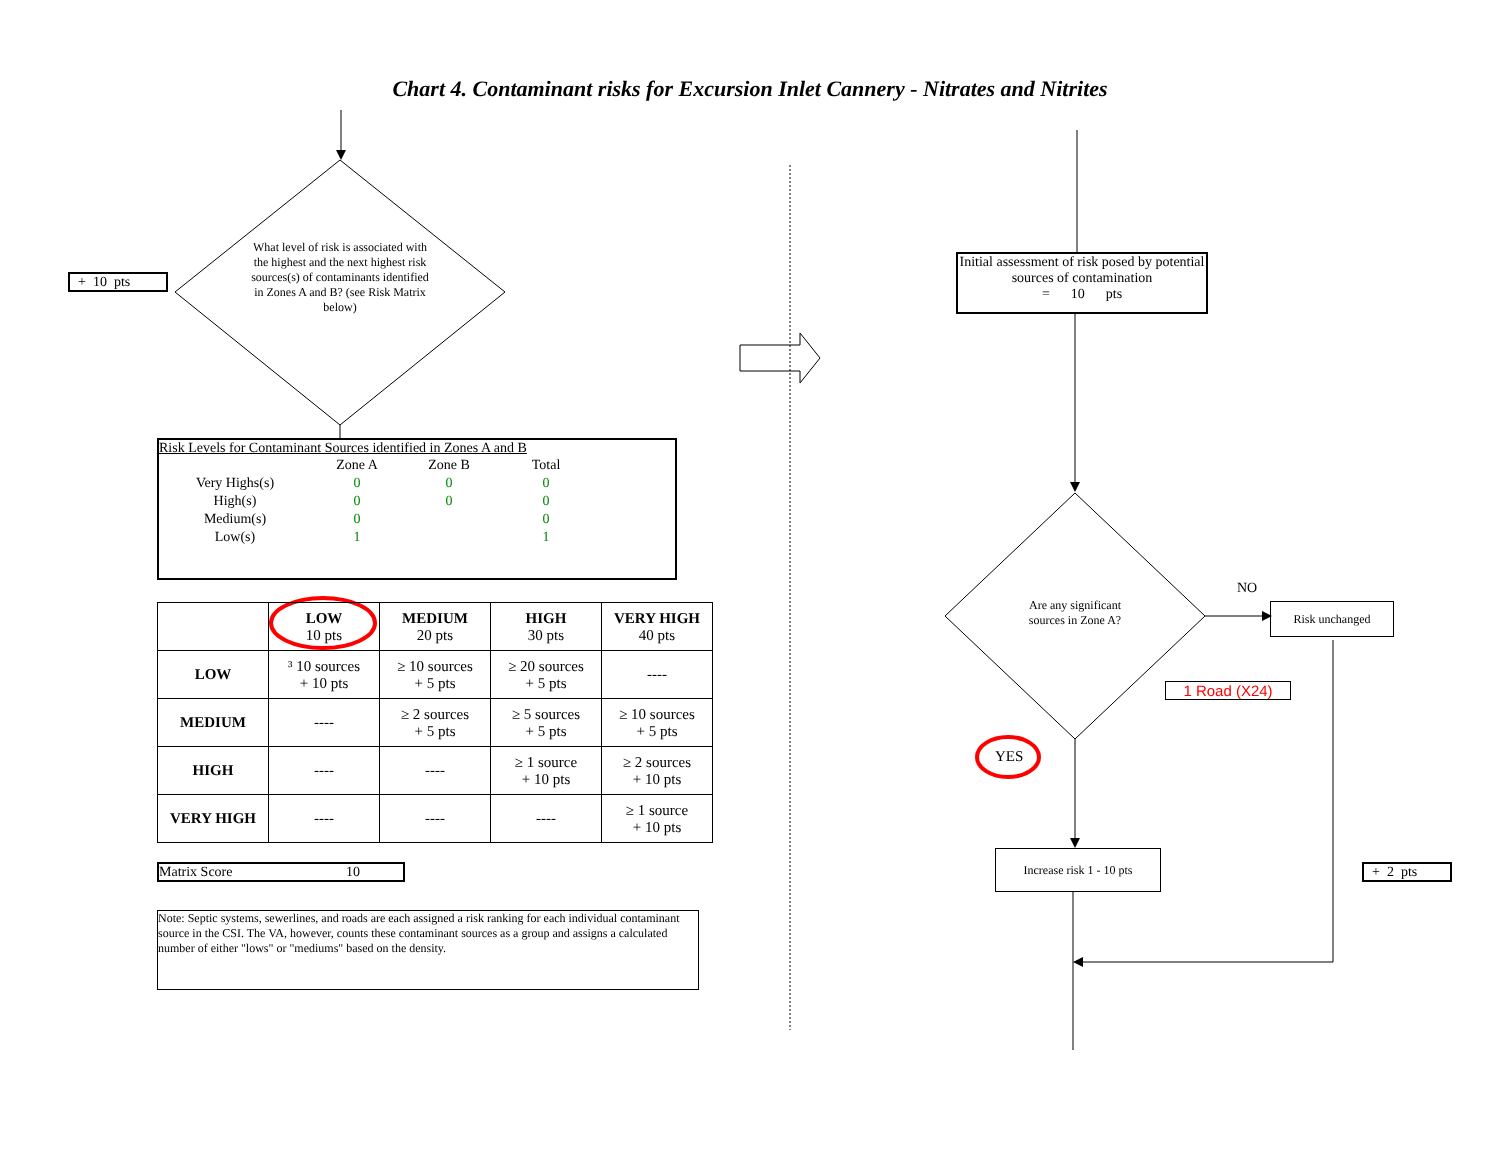Chart 4. Contaminant risks for Excursion Inlet Cannery - Nitrates and Nitrites
+ 10 pts
What level of risk is associated with the highest and the next highest risk sources(s) of contaminants identified in Zones A and B? (see Risk Matrix below)
Risk Levels for Contaminant Sources identified in Zones A and B
| | Zone A | Zone B | Total |
| Very Highs(s) | 0 | 0 | 0 |
| High(s) | 0 | 0 | 0 |
| Medium(s) | 0 | | 0 |
| Low(s) | 1 | | 1 |
| | LOW 10 pts | MEDIUM 20 pts | HIGH 30 pts | VERY HIGH 40 pts |
| LOW | ³ 10 sources + 10 pts | ≥ 10 sources + 5 pts | ≥ 20 sources + 5 pts | ---- |
| MEDIUM | ---- | ≥ 2 sources + 5 pts | ≥ 5 sources + 5 pts | ≥ 10 sources + 5 pts |
| HIGH | ---- | ---- | ≥ 1 source + 10 pts | ≥ 2 sources + 10 pts |
| VERY HIGH | ---- | ---- | ---- | ≥ 1 source + 10 pts |
Matrix Score 10
Note: Septic systems, sewerlines, and roads are each assigned a risk ranking for each individual contaminant source in the CSI. The VA, however, counts these contaminant sources as a group and assigns a calculated number of either "lows" or "mediums" based on the density.
Initial assessment of risk posed by potential sources of contamination
= 10 pts
Are any significant sources in Zone A?
NO
Risk unchanged
1 Road (X24)
YES
Increase risk 1 - 10 pts
+ 2 pts